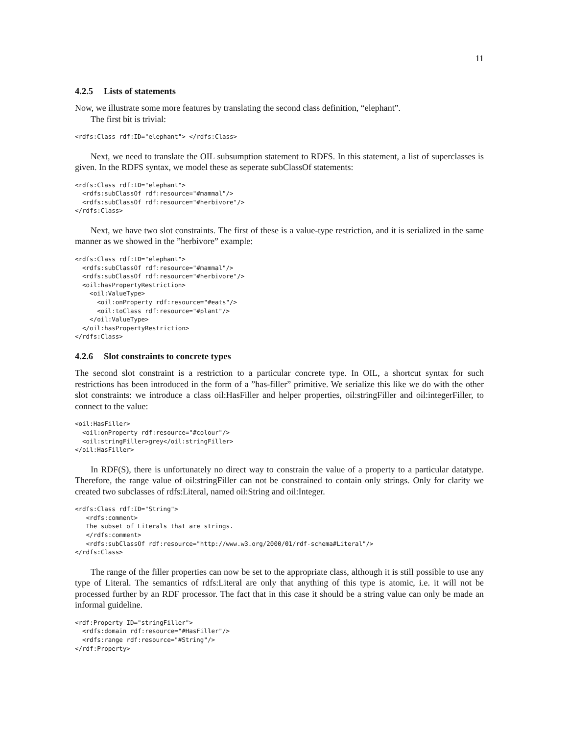11
4.2.5 Lists of statements
Now, we illustrate some more features by translating the second class definition, “elephant”.
The first bit is trivial:
<rdfs:Class rdf:ID="elephant"> </rdfs:Class>
Next, we need to translate the OIL subsumption statement to RDFS. In this statement, a list of superclasses is given. In the RDFS syntax, we model these as seperate subClassOf statements:
<rdfs:Class rdf:ID="elephant">
  <rdfs:subClassOf rdf:resource="#mammal"/>
  <rdfs:subClassOf rdf:resource="#herbivore"/>
</rdfs:Class>
Next, we have two slot constraints. The first of these is a value-type restriction, and it is serialized in the same manner as we showed in the ”herbivore” example:
<rdfs:Class rdf:ID="elephant">
  <rdfs:subClassOf rdf:resource="#mammal"/>
  <rdfs:subClassOf rdf:resource="#herbivore"/>
  <oil:hasPropertyRestriction>
    <oil:ValueType>
      <oil:onProperty rdf:resource="#eats"/>
      <oil:toClass rdf:resource="#plant"/>
    </oil:ValueType>
  </oil:hasPropertyRestriction>
</rdfs:Class>
4.2.6 Slot constraints to concrete types
The second slot constraint is a restriction to a particular concrete type. In OIL, a shortcut syntax for such restrictions has been introduced in the form of a ”has-filler” primitive. We serialize this like we do with the other slot constraints: we introduce a class oil:HasFiller and helper properties, oil:stringFiller and oil:integerFiller, to connect to the value:
<oil:HasFiller>
  <oil:onProperty rdf:resource="#colour"/>
  <oil:stringFiller>grey</oil:stringFiller>
</oil:HasFiller>
In RDF(S), there is unfortunately no direct way to constrain the value of a property to a particular datatype. Therefore, the range value of oil:stringFiller can not be constrained to contain only strings. Only for clarity we created two subclasses of rdfs:Literal, named oil:String and oil:Integer.
<rdfs:Class rdf:ID="String">
   <rdfs:comment>
   The subset of Literals that are strings.
   </rdfs:comment>
   <rdfs:subClassOf rdf:resource="http://www.w3.org/2000/01/rdf-schema#Literal"/>
</rdfs:Class>
The range of the filler properties can now be set to the appropriate class, although it is still possible to use any type of Literal. The semantics of rdfs:Literal are only that anything of this type is atomic, i.e. it will not be processed further by an RDF processor. The fact that in this case it should be a string value can only be made an informal guideline.
<rdf:Property ID="stringFiller">
  <rdfs:domain rdf:resource="#HasFiller"/>
  <rdfs:range rdf:resource="#String"/>
</rdf:Property>